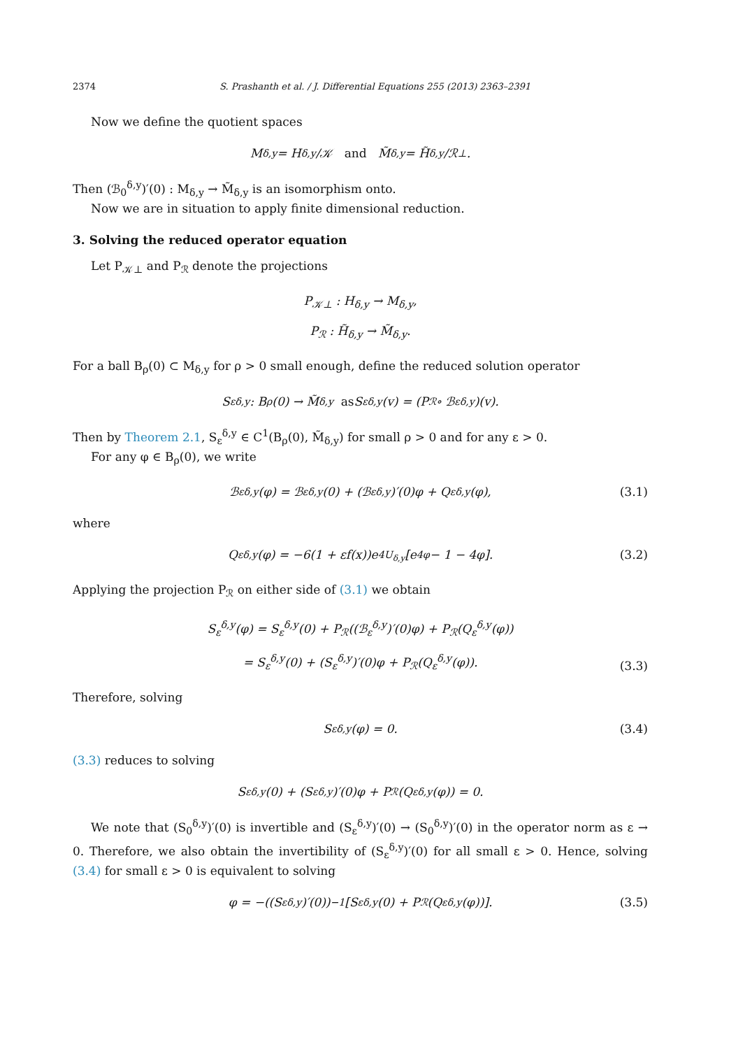2374 S. Prashanth et al. / J. Differential Equations 255 (2013) 2363–2391
Now we define the quotient spaces
M<sub>δ,y</sub> = H<sub>δ,y</sub>/𝒦 and M̃<sub>δ,y</sub> = H̃<sub>δ,y</sub>/ℛ<sup>⊥</sup>.
Then (ℬ<sub>0</sub><sup>δ,y</sup>)′(0) : M<sub>δ,y</sub> → M̃<sub>δ,y</sub> is an isomorphism onto.
Now we are in situation to apply finite dimensional reduction.
3. Solving the reduced operator equation
Let P<sub>𝒦⊥</sub> and P<sub>ℛ</sub> denote the projections
P<sub>𝒦⊥</sub> : H<sub>δ,y</sub> → M<sub>δ,y</sub>,
P<sub>ℛ</sub> : H̃<sub>δ,y</sub> → M̃<sub>δ,y</sub>.
For a ball B<sub>ρ</sub>(0) ⊂ M<sub>δ,y</sub> for ρ > 0 small enough, define the reduced solution operator
S<sub>ε</sub><sup>δ,y</sup> : B<sub>ρ</sub>(0) → M̃<sub>δ,y</sub> as S<sub>ε</sub><sup>δ,y</sup>(v) = (P<sub>ℛ</sub> ∘ ℬ<sub>ε</sub><sup>δ,y</sup>)(v).
Then by Theorem 2.1, S<sub>ε</sub><sup>δ,y</sup> ∈ C<sup>1</sup>(B<sub>ρ</sub>(0), M̃<sub>δ,y</sub>) for small ρ > 0 and for any ε > 0.
For any φ ∈ B<sub>ρ</sub>(0), we write
ℬ<sub>ε</sub><sup>δ,y</sup>(φ) = ℬ<sub>ε</sub><sup>δ,y</sup>(0) + (ℬ<sub>ε</sub><sup>δ,y</sup>)′(0)φ + Q<sub>ε</sub><sup>δ,y</sup>(φ), (3.1)
where
Q<sub>ε</sub><sup>δ,y</sup>(φ) = −6(1 + εf(x))e<sup>4U<sub>δ,y</sub></sup>[e<sup>4φ</sup> − 1 − 4φ]. (3.2)
Applying the projection P<sub>ℛ</sub> on either side of (3.1) we obtain
S<sub>ε</sub><sup>δ,y</sup>(φ) = S<sub>ε</sub><sup>δ,y</sup>(0) + P<sub>ℛ</sub>((ℬ<sub>ε</sub><sup>δ,y</sup>)′(0)φ) + P<sub>ℛ</sub>(Q<sub>ε</sub><sup>δ,y</sup>(φ))
= S<sub>ε</sub><sup>δ,y</sup>(0) + (S<sub>ε</sub><sup>δ,y</sup>)′(0)φ + P<sub>ℛ</sub>(Q<sub>ε</sub><sup>δ,y</sup>(φ)).
(3.3)
Therefore, solving
S<sub>ε</sub><sup>δ,y</sup>(φ) = 0. (3.4)
(3.3) reduces to solving
S<sub>ε</sub><sup>δ,y</sup>(0) + (S<sub>ε</sub><sup>δ,y</sup>)′(0)φ + P<sub>ℛ</sub>(Q<sub>ε</sub><sup>δ,y</sup>(φ)) = 0.
We note that (S<sub>0</sub><sup>δ,y</sup>)′(0) is invertible and (S<sub>ε</sub><sup>δ,y</sup>)′(0) → (S<sub>0</sub><sup>δ,y</sup>)′(0) in the operator norm as ε → 0. Therefore, we also obtain the invertibility of (S<sub>ε</sub><sup>δ,y</sup>)′(0) for all small ε > 0. Hence, solving (3.4) for small ε > 0 is equivalent to solving
φ = −((S<sub>ε</sub><sup>δ,y</sup>)′(0))<sup>−1</sup>[S<sub>ε</sub><sup>δ,y</sup>(0) + P<sub>ℛ</sub>(Q<sub>ε</sub><sup>δ,y</sup>(φ))]. (3.5)